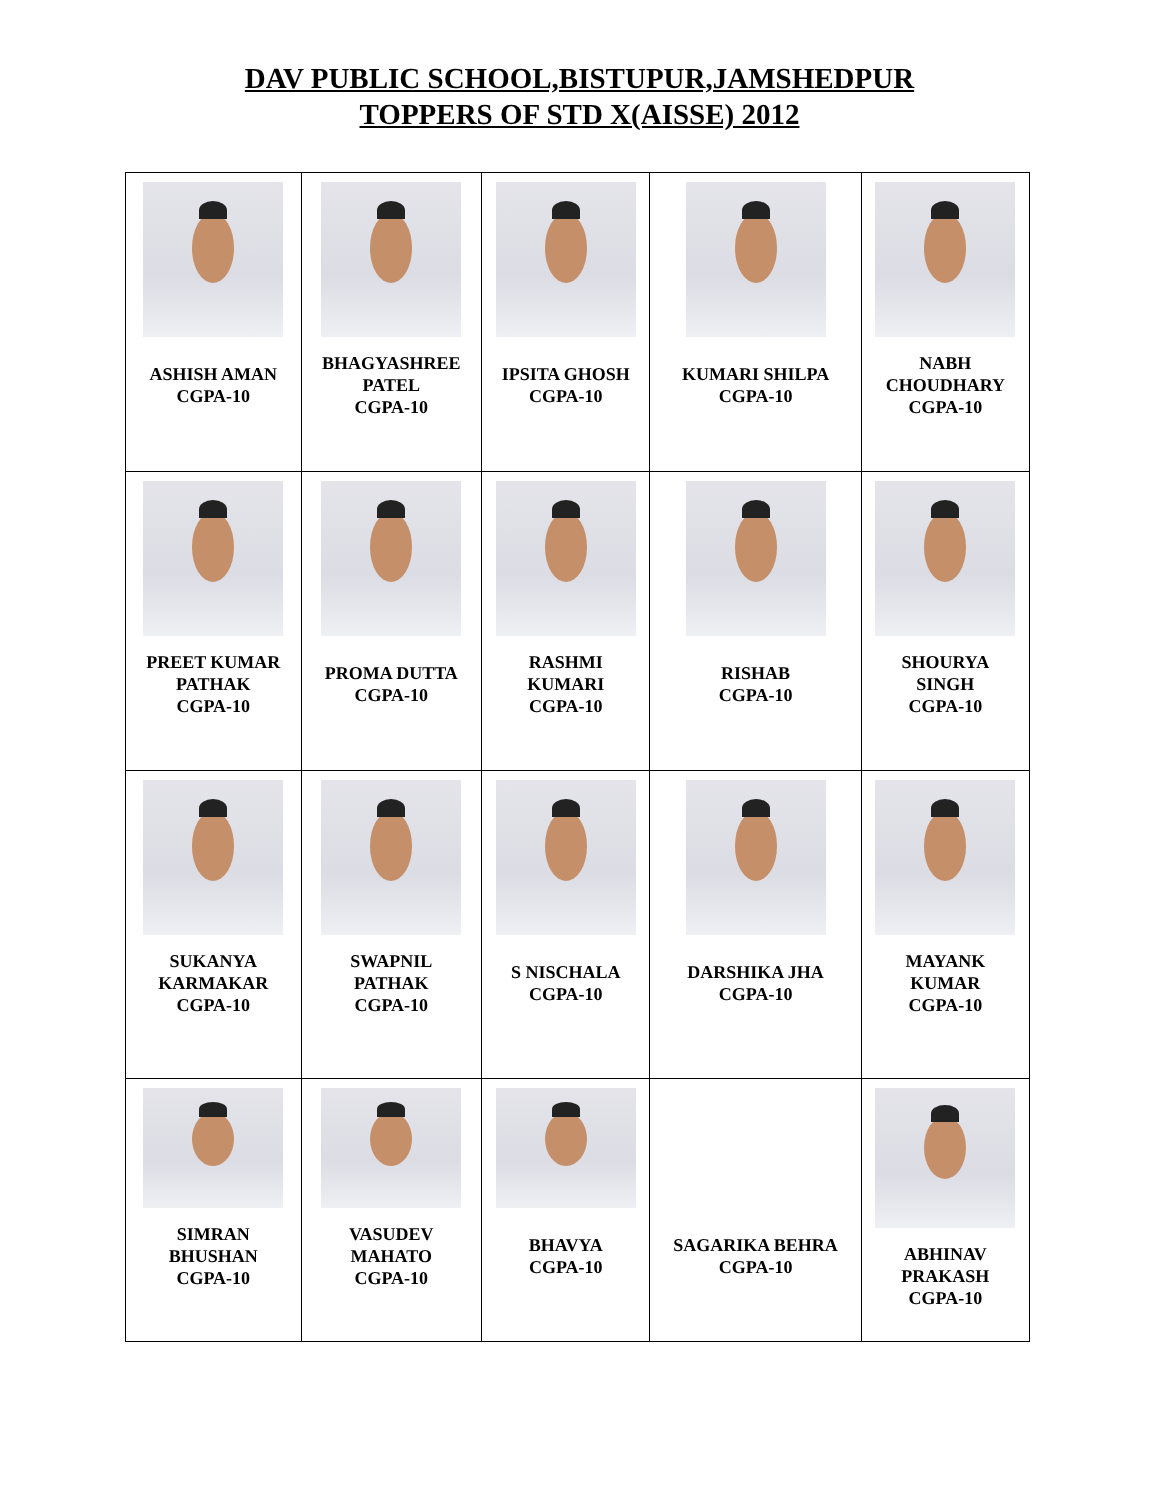DAV PUBLIC SCHOOL,BISTUPUR,JAMSHEDPUR
TOPPERS OF STD X(AISSE) 2012
| ASHISH AMAN CGPA-10 | BHAGYASHREE PATEL CGPA-10 | IPSITA GHOSH CGPA-10 | KUMARI SHILPA CGPA-10 | NABH CHOUDHARY CGPA-10 |
| PREET KUMAR PATHAK CGPA-10 | PROMA DUTTA CGPA-10 | RASHMI KUMARI CGPA-10 | RISHAB CGPA-10 | SHOURYA SINGH CGPA-10 |
| SUKANYA KARMAKAR CGPA-10 | SWAPNIL PATHAK CGPA-10 | S NISCHALA CGPA-10 | DARSHIKA JHA CGPA-10 | MAYANK KUMAR CGPA-10 |
| SIMRAN BHUSHAN CGPA-10 | VASUDEV MAHATO CGPA-10 | BHAVYA CGPA-10 | SAGARIKA BEHRA CGPA-10 | ABHINAV PRAKASH CGPA-10 |